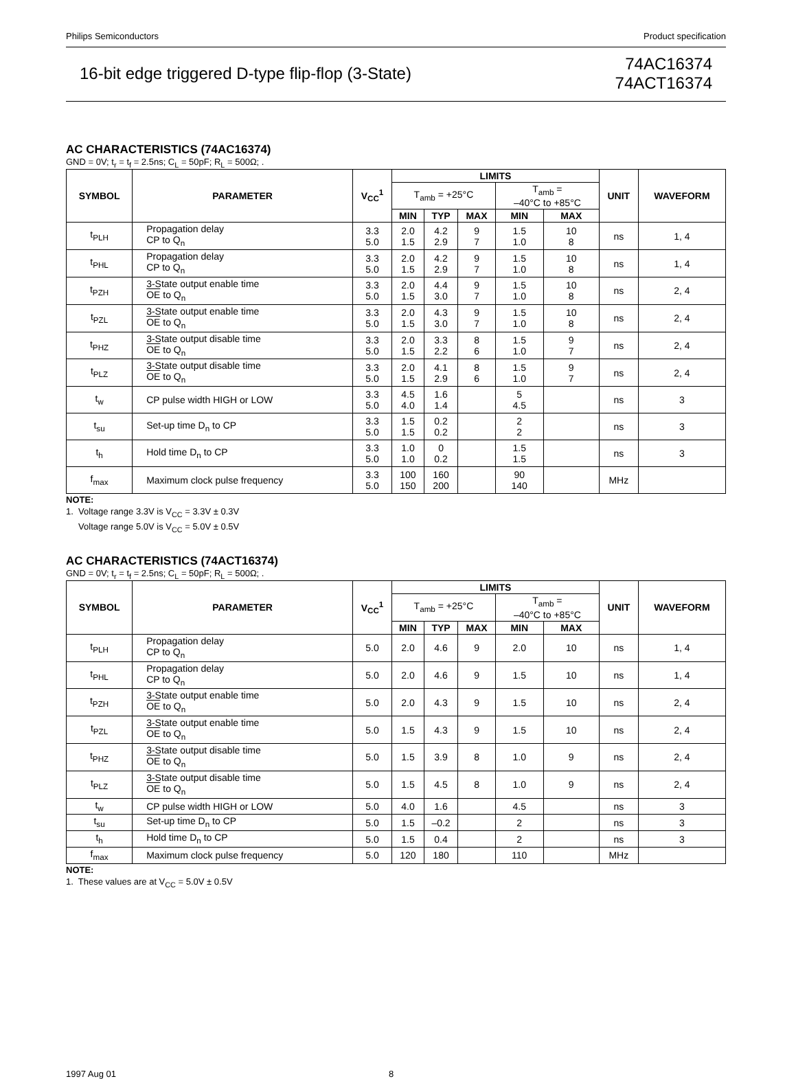Philips Semiconductors Product specification
16-bit edge triggered D-type flip-flop (3-State)
74AC16374
74ACT16374
AC CHARACTERISTICS (74AC16374)
GND = 0V; t<sub>r</sub> = t<sub>f</sub> = 2.5ns; C<sub>L</sub> = 50pF; R<sub>L</sub> = 500Ω; .
| SYMBOL | PARAMETER | V<sub>CC</sub><sup>1</sup> | LIMITS | | | | | UNIT | WAVEFORM |
| --- | --- | --- | --- | --- | --- | --- | --- | --- | --- |
| | | | T<sub>amb</sub> = +25°C | | | T<sub>amb</sub> = –40°C to +85°C | | | |
| | | | MIN | TYP | MAX | MIN | MAX | | |
| t<sub>PLH</sub> | Propagation delay CP to Q<sub>n</sub> | 3.3 5.0 | 2.0 1.5 | 4.2 2.9 | 9 7 | 1.5 1.0 | 10 8 | ns | 1, 4 |
| t<sub>PHL</sub> | Propagation delay CP to Q<sub>n</sub> | 3.3 5.0 | 2.0 1.5 | 4.2 2.9 | 9 7 | 1.5 1.0 | 10 8 | ns | 1, 4 |
| t<sub>PZH</sub> | 3-State output enable time OE to Q<sub>n</sub> | 3.3 5.0 | 2.0 1.5 | 4.4 3.0 | 9 7 | 1.5 1.0 | 10 8 | ns | 2, 4 |
| t<sub>PZL</sub> | 3-State output enable time OE to Q<sub>n</sub> | 3.3 5.0 | 2.0 1.5 | 4.3 3.0 | 9 7 | 1.5 1.0 | 10 8 | ns | 2, 4 |
| t<sub>PHZ</sub> | 3-State output disable time OE to Q<sub>n</sub> | 3.3 5.0 | 2.0 1.5 | 3.3 2.2 | 8 6 | 1.5 1.0 | 9 7 | ns | 2, 4 |
| t<sub>PLZ</sub> | 3-State output disable time OE to Q<sub>n</sub> | 3.3 5.0 | 2.0 1.5 | 4.1 2.9 | 8 6 | 1.5 1.0 | 9 7 | ns | 2, 4 |
| t<sub>w</sub> | CP pulse width HIGH or LOW | 3.3 5.0 | 4.5 4.0 | 1.6 1.4 | | 5 4.5 | | ns | 3 |
| t<sub>su</sub> | Set-up time D<sub>n</sub> to CP | 3.3 5.0 | 1.5 1.5 | 0.2 0.2 | | 2 2 | | ns | 3 |
| t<sub>h</sub> | Hold time D<sub>n</sub> to CP | 3.3 5.0 | 1.0 1.0 | 0 0.2 | | 1.5 1.5 | | ns | 3 |
| f<sub>max</sub> | Maximum clock pulse frequency | 3.3 5.0 | 100 150 | 160 200 | | 90 140 | | MHz | |
NOTE:
1. Voltage range 3.3V is V<sub>CC</sub> = 3.3V ± 0.3V
Voltage range 5.0V is V<sub>CC</sub> = 5.0V ± 0.5V
AC CHARACTERISTICS (74ACT16374)
GND = 0V; t<sub>r</sub> = t<sub>f</sub> = 2.5ns; C<sub>L</sub> = 50pF; R<sub>L</sub> = 500Ω; .
| SYMBOL | PARAMETER | V<sub>CC</sub><sup>1</sup> | LIMITS | | | | | UNIT | WAVEFORM |
| --- | --- | --- | --- | --- | --- | --- | --- | --- | --- |
| | | | T<sub>amb</sub> = +25°C | | | T<sub>amb</sub> = –40°C to +85°C | | | |
| | | | MIN | TYP | MAX | MIN | MAX | | |
| t<sub>PLH</sub> | Propagation delay CP to Q<sub>n</sub> | 5.0 | 2.0 | 4.6 | 9 | 2.0 | 10 | ns | 1, 4 |
| t<sub>PHL</sub> | Propagation delay CP to Q<sub>n</sub> | 5.0 | 2.0 | 4.6 | 9 | 1.5 | 10 | ns | 1, 4 |
| t<sub>PZH</sub> | 3-State output enable time OE to Q<sub>n</sub> | 5.0 | 2.0 | 4.3 | 9 | 1.5 | 10 | ns | 2, 4 |
| t<sub>PZL</sub> | 3-State output enable time OE to Q<sub>n</sub> | 5.0 | 1.5 | 4.3 | 9 | 1.5 | 10 | ns | 2, 4 |
| t<sub>PHZ</sub> | 3-State output disable time OE to Q<sub>n</sub> | 5.0 | 1.5 | 3.9 | 8 | 1.0 | 9 | ns | 2, 4 |
| t<sub>PLZ</sub> | 3-State output disable time OE to Q<sub>n</sub> | 5.0 | 1.5 | 4.5 | 8 | 1.0 | 9 | ns | 2, 4 |
| t<sub>w</sub> | CP pulse width HIGH or LOW | 5.0 | 4.0 | 1.6 | | 4.5 | | ns | 3 |
| t<sub>su</sub> | Set-up time D<sub>n</sub> to CP | 5.0 | 1.5 | –0.2 | | 2 | | ns | 3 |
| t<sub>h</sub> | Hold time D<sub>n</sub> to CP | 5.0 | 1.5 | 0.4 | | 2 | | ns | 3 |
| f<sub>max</sub> | Maximum clock pulse frequency | 5.0 | 120 | 180 | | 110 | | MHz | |
NOTE:
1. These values are at V<sub>CC</sub> = 5.0V ± 0.5V
1997 Aug 01 8